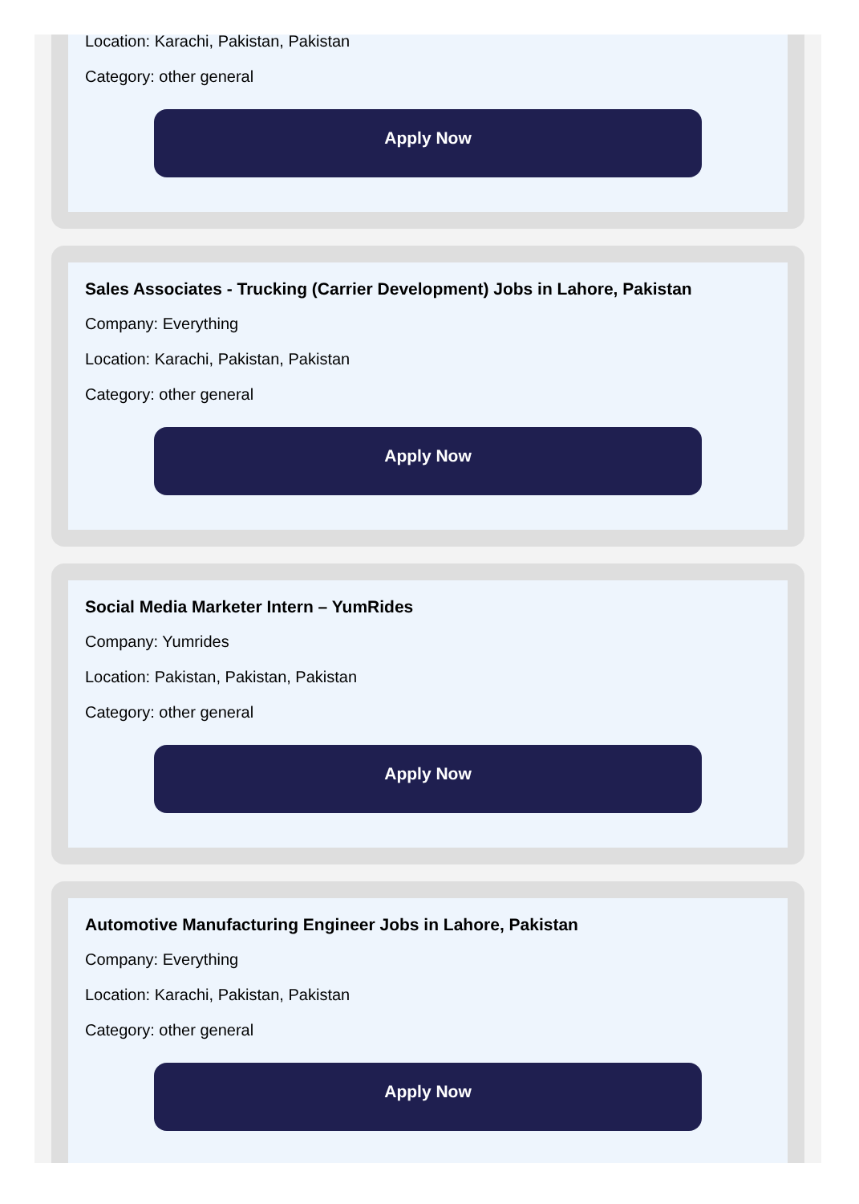Location: Karachi, Pakistan, Pakistan
Category: other general
Apply Now
Sales Associates - Trucking (Carrier Development) Jobs in Lahore, Pakistan
Company: Everything
Location: Karachi, Pakistan, Pakistan
Category: other general
Apply Now
Social Media Marketer Intern – YumRides
Company: Yumrides
Location: Pakistan, Pakistan, Pakistan
Category: other general
Apply Now
Automotive Manufacturing Engineer Jobs in Lahore, Pakistan
Company: Everything
Location: Karachi, Pakistan, Pakistan
Category: other general
Apply Now